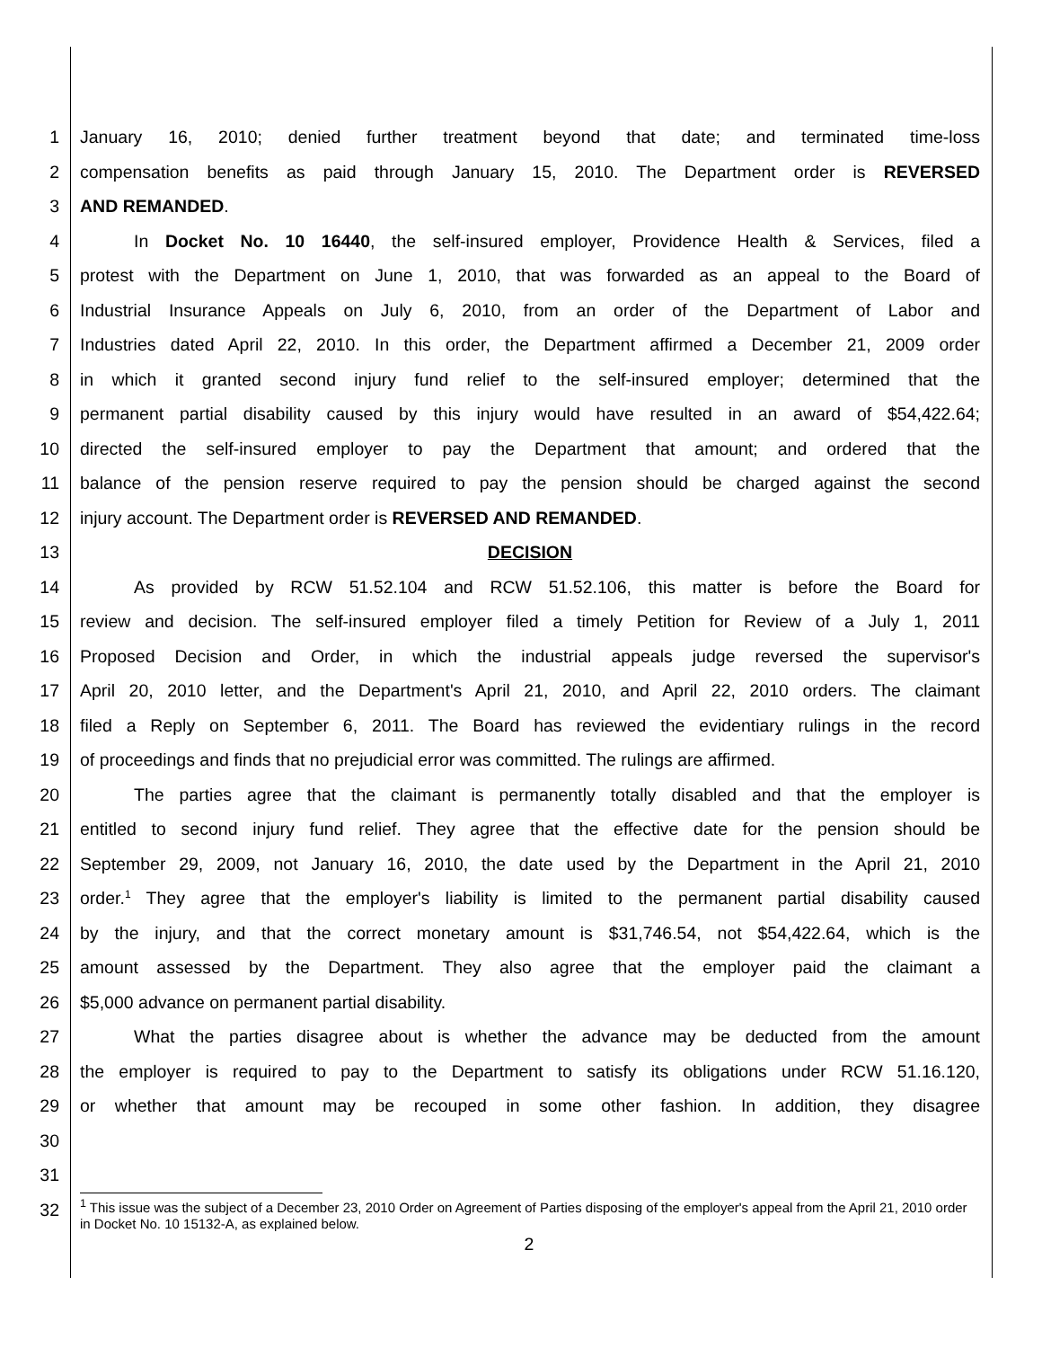1 January 16, 2010; denied further treatment beyond that date; and terminated time-loss
2 compensation benefits as paid through January 15, 2010. The Department order is REVERSED
3 AND REMANDED.
4 In Docket No. 10 16440, the self-insured employer, Providence Health & Services, filed a
5 protest with the Department on June 1, 2010, that was forwarded as an appeal to the Board of
6 Industrial Insurance Appeals on July 6, 2010, from an order of the Department of Labor and
7 Industries dated April 22, 2010. In this order, the Department affirmed a December 21, 2009 order
8 in which it granted second injury fund relief to the self-insured employer; determined that the
9 permanent partial disability caused by this injury would have resulted in an award of $54,422.64;
10 directed the self-insured employer to pay the Department that amount; and ordered that the
11 balance of the pension reserve required to pay the pension should be charged against the second
12 injury account. The Department order is REVERSED AND REMANDED.
13 DECISION
14 As provided by RCW 51.52.104 and RCW 51.52.106, this matter is before the Board for
15 review and decision. The self-insured employer filed a timely Petition for Review of a July 1, 2011
16 Proposed Decision and Order, in which the industrial appeals judge reversed the supervisor's
17 April 20, 2010 letter, and the Department's April 21, 2010, and April 22, 2010 orders. The claimant
18 filed a Reply on September 6, 2011. The Board has reviewed the evidentiary rulings in the record
19 of proceedings and finds that no prejudicial error was committed. The rulings are affirmed.
20 The parties agree that the claimant is permanently totally disabled and that the employer is
21 entitled to second injury fund relief. They agree that the effective date for the pension should be
22 September 29, 2009, not January 16, 2010, the date used by the Department in the April 21, 2010
23 order.<sup>1</sup> They agree that the employer's liability is limited to the permanent partial disability caused
24 by the injury, and that the correct monetary amount is $31,746.54, not $54,422.64, which is the
25 amount assessed by the Department. They also agree that the employer paid the claimant a
26 $5,000 advance on permanent partial disability.
27 What the parties disagree about is whether the advance may be deducted from the amount
28 the employer is required to pay to the Department to satisfy its obligations under RCW 51.16.120,
29 or whether that amount may be recouped in some other fashion. In addition, they disagree
30
31
32
<sup>1</sup> This issue was the subject of a December 23, 2010 Order on Agreement of Parties disposing of the employer's appeal from the April 21, 2010 order in Docket No. 10 15132-A, as explained below.
2